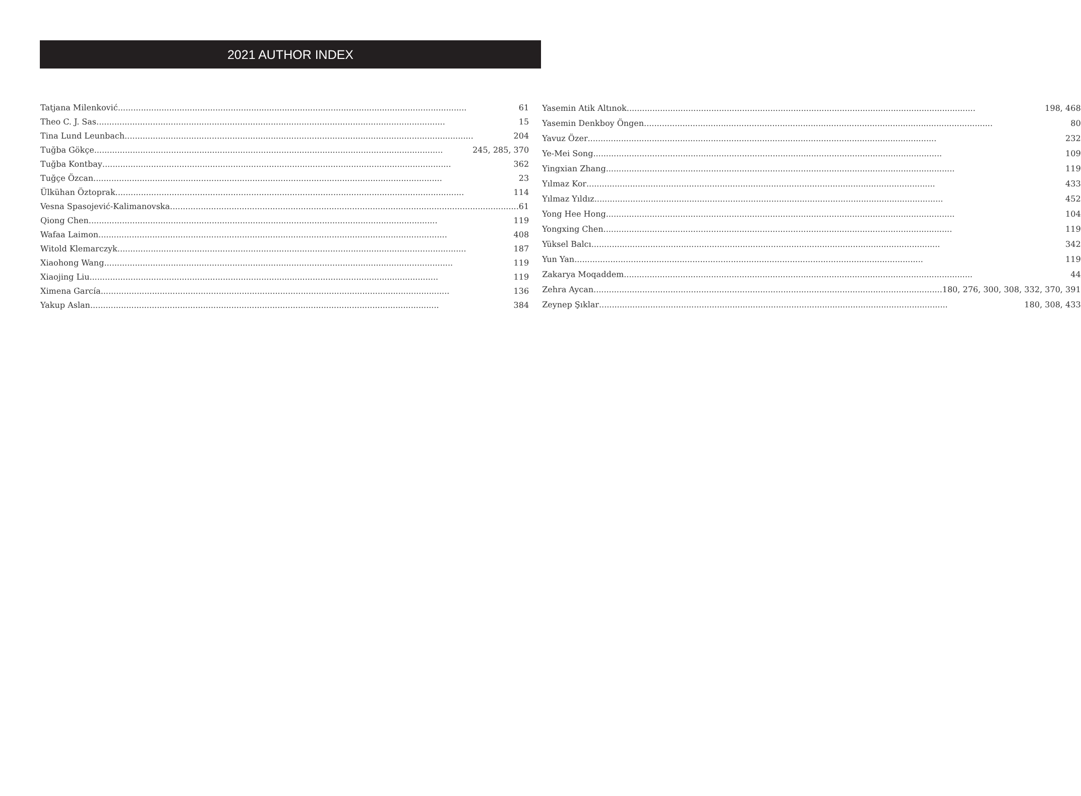2021 AUTHOR INDEX
Tatjana Milenković 61
Theo C. J. Sas 15
Tina Lund Leunbach 204
Tuğba Gökçe 245, 285, 370
Tuğba Kontbay 362
Tuğçe Özcan 23
Ülkühan Öztoprak 114
Vesna Spasojević-Kalimanovska 61
Qiong Chen 119
Wafaa Laimon 408
Witold Klemarczyk 187
Xiaohong Wang 119
Xiaojing Liu 119
Ximena García 136
Yakup Aslan 384
Yasemin Atik Altınok 198, 468
Yasemin Denkboy Öngen 80
Yavuz Özer 232
Ye-Mei Song 109
Yingxian Zhang 119
Yılmaz Kor 433
Yılmaz Yıldız 452
Yong Hee Hong 104
Yongxing Chen 119
Yüksel Balcı 342
Yun Yan 119
Zakarya Moqaddem 44
Zehra Aycan 180, 276, 300, 308, 332, 370, 391
Zeynep Şıklar 180, 308, 433